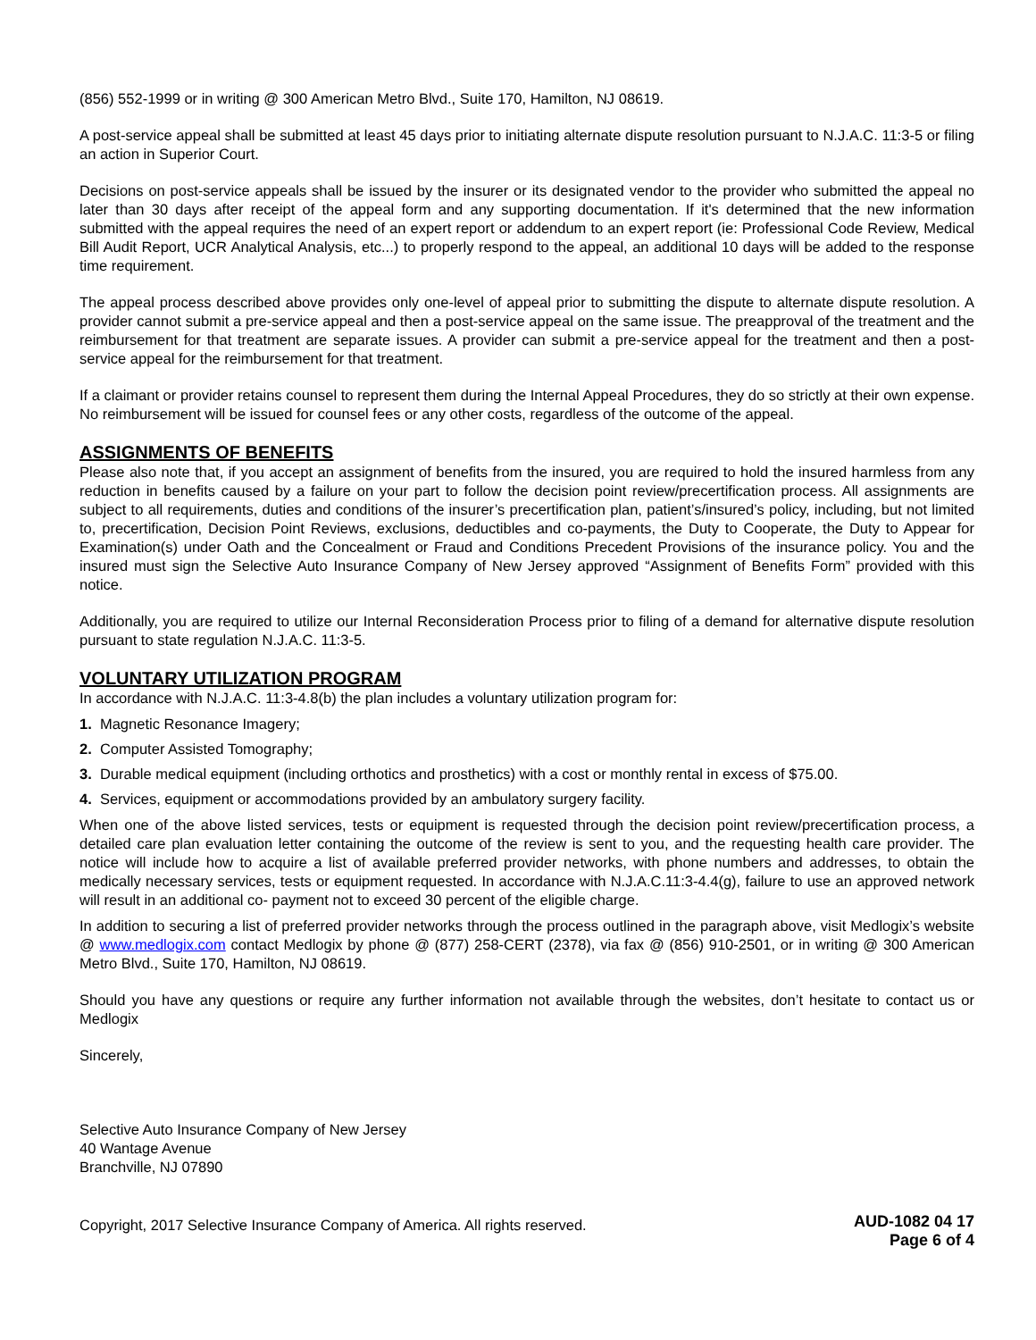(856) 552-1999 or in writing @ 300 American Metro Blvd., Suite 170, Hamilton, NJ 08619.
A post-service appeal shall be submitted at least 45 days prior to initiating alternate dispute resolution pursuant to N.J.A.C. 11:3-5 or filing an action in Superior Court.
Decisions on post-service appeals shall be issued by the insurer or its designated vendor to the provider who submitted the appeal no later than 30 days after receipt of the appeal form and any supporting documentation. If it's determined that the new information submitted with the appeal requires the need of an expert report or addendum to an expert report (ie: Professional Code Review, Medical Bill Audit Report, UCR Analytical Analysis, etc...) to properly respond to the appeal, an additional 10 days will be added to the response time requirement.
The appeal process described above provides only one-level of appeal prior to submitting the dispute to alternate dispute resolution. A provider cannot submit a pre-service appeal and then a post-service appeal on the same issue. The preapproval of the treatment and the reimbursement for that treatment are separate issues. A provider can submit a pre-service appeal for the treatment and then a post-service appeal for the reimbursement for that treatment.
If a claimant or provider retains counsel to represent them during the Internal Appeal Procedures, they do so strictly at their own expense. No reimbursement will be issued for counsel fees or any other costs, regardless of the outcome of the appeal.
ASSIGNMENTS OF BENEFITS
Please also note that, if you accept an assignment of benefits from the insured, you are required to hold the insured harmless from any reduction in benefits caused by a failure on your part to follow the decision point review/precertification process. All assignments are subject to all requirements, duties and conditions of the insurer’s precertification plan, patient’s/insured’s policy, including, but not limited to, precertification, Decision Point Reviews, exclusions, deductibles and co-payments, the Duty to Cooperate, the Duty to Appear for Examination(s) under Oath and the Concealment or Fraud and Conditions Precedent Provisions of the insurance policy. You and the insured must sign the Selective Auto Insurance Company of New Jersey approved “Assignment of Benefits Form” provided with this notice.
Additionally, you are required to utilize our Internal Reconsideration Process prior to filing of a demand for alternative dispute resolution pursuant to state regulation N.J.A.C. 11:3-5.
VOLUNTARY UTILIZATION PROGRAM
In accordance with N.J.A.C. 11:3-4.8(b) the plan includes a voluntary utilization program for:
1. Magnetic Resonance Imagery;
2. Computer Assisted Tomography;
3. Durable medical equipment (including orthotics and prosthetics) with a cost or monthly rental in excess of $75.00.
4. Services, equipment or accommodations provided by an ambulatory surgery facility.
When one of the above listed services, tests or equipment is requested through the decision point review/precertification process, a detailed care plan evaluation letter containing the outcome of the review is sent to you, and the requesting health care provider. The notice will include how to acquire a list of available preferred provider networks, with phone numbers and addresses, to obtain the medically necessary services, tests or equipment requested. In accordance with N.J.A.C.11:3-4.4(g), failure to use an approved network will result in an additional co- payment not to exceed 30 percent of the eligible charge.
In addition to securing a list of preferred provider networks through the process outlined in the paragraph above, visit Medlogix’s website @ www.medlogix.com contact Medlogix by phone @ (877) 258-CERT (2378), via fax @ (856) 910-2501, or in writing @ 300 American Metro Blvd., Suite 170, Hamilton, NJ 08619.
Should you have any questions or require any further information not available through the websites, don’t hesitate to contact us or Medlogix
Sincerely,
Selective Auto Insurance Company of New Jersey
40 Wantage Avenue
Branchville, NJ 07890
Copyright, 2017 Selective Insurance Company of America. All rights reserved.
AUD-1082 04 17
Page 6 of 4